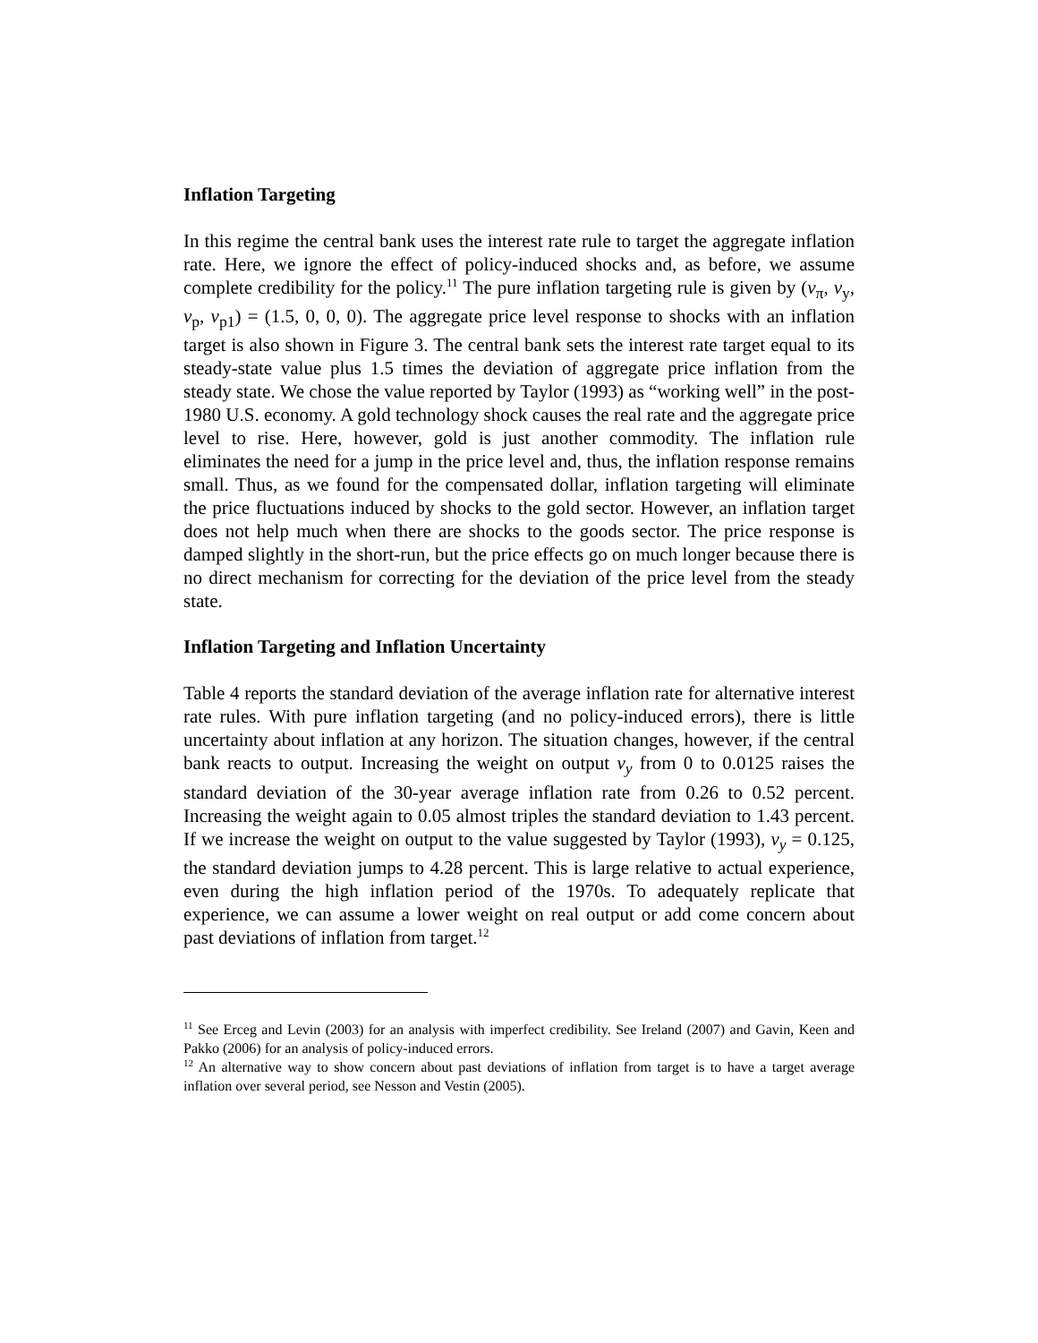Inflation Targeting
In this regime the central bank uses the interest rate rule to target the aggregate inflation rate. Here, we ignore the effect of policy-induced shocks and, as before, we assume complete credibility for the policy.<sup>11</sup> The pure inflation targeting rule is given by (ν<sub>π</sub>, ν<sub>y</sub>, ν<sub>p</sub>, ν<sub>p1</sub>) = (1.5, 0, 0, 0). The aggregate price level response to shocks with an inflation target is also shown in Figure 3. The central bank sets the interest rate target equal to its steady-state value plus 1.5 times the deviation of aggregate price inflation from the steady state. We chose the value reported by Taylor (1993) as “working well” in the post-1980 U.S. economy. A gold technology shock causes the real rate and the aggregate price level to rise. Here, however, gold is just another commodity. The inflation rule eliminates the need for a jump in the price level and, thus, the inflation response remains small. Thus, as we found for the compensated dollar, inflation targeting will eliminate the price fluctuations induced by shocks to the gold sector. However, an inflation target does not help much when there are shocks to the goods sector. The price response is damped slightly in the short-run, but the price effects go on much longer because there is no direct mechanism for correcting for the deviation of the price level from the steady state.
Inflation Targeting and Inflation Uncertainty
Table 4 reports the standard deviation of the average inflation rate for alternative interest rate rules. With pure inflation targeting (and no policy-induced errors), there is little uncertainty about inflation at any horizon. The situation changes, however, if the central bank reacts to output. Increasing the weight on output v<sub>y</sub> from 0 to 0.0125 raises the standard deviation of the 30-year average inflation rate from 0.26 to 0.52 percent. Increasing the weight again to 0.05 almost triples the standard deviation to 1.43 percent. If we increase the weight on output to the value suggested by Taylor (1993), v<sub>y</sub> = 0.125, the standard deviation jumps to 4.28 percent. This is large relative to actual experience, even during the high inflation period of the 1970s. To adequately replicate that experience, we can assume a lower weight on real output or add come concern about past deviations of inflation from target.<sup>12</sup>
<sup>11</sup> See Erceg and Levin (2003) for an analysis with imperfect credibility. See Ireland (2007) and Gavin, Keen and Pakko (2006) for an analysis of policy-induced errors.
<sup>12</sup> An alternative way to show concern about past deviations of inflation from target is to have a target average inflation over several period, see Nesson and Vestin (2005).